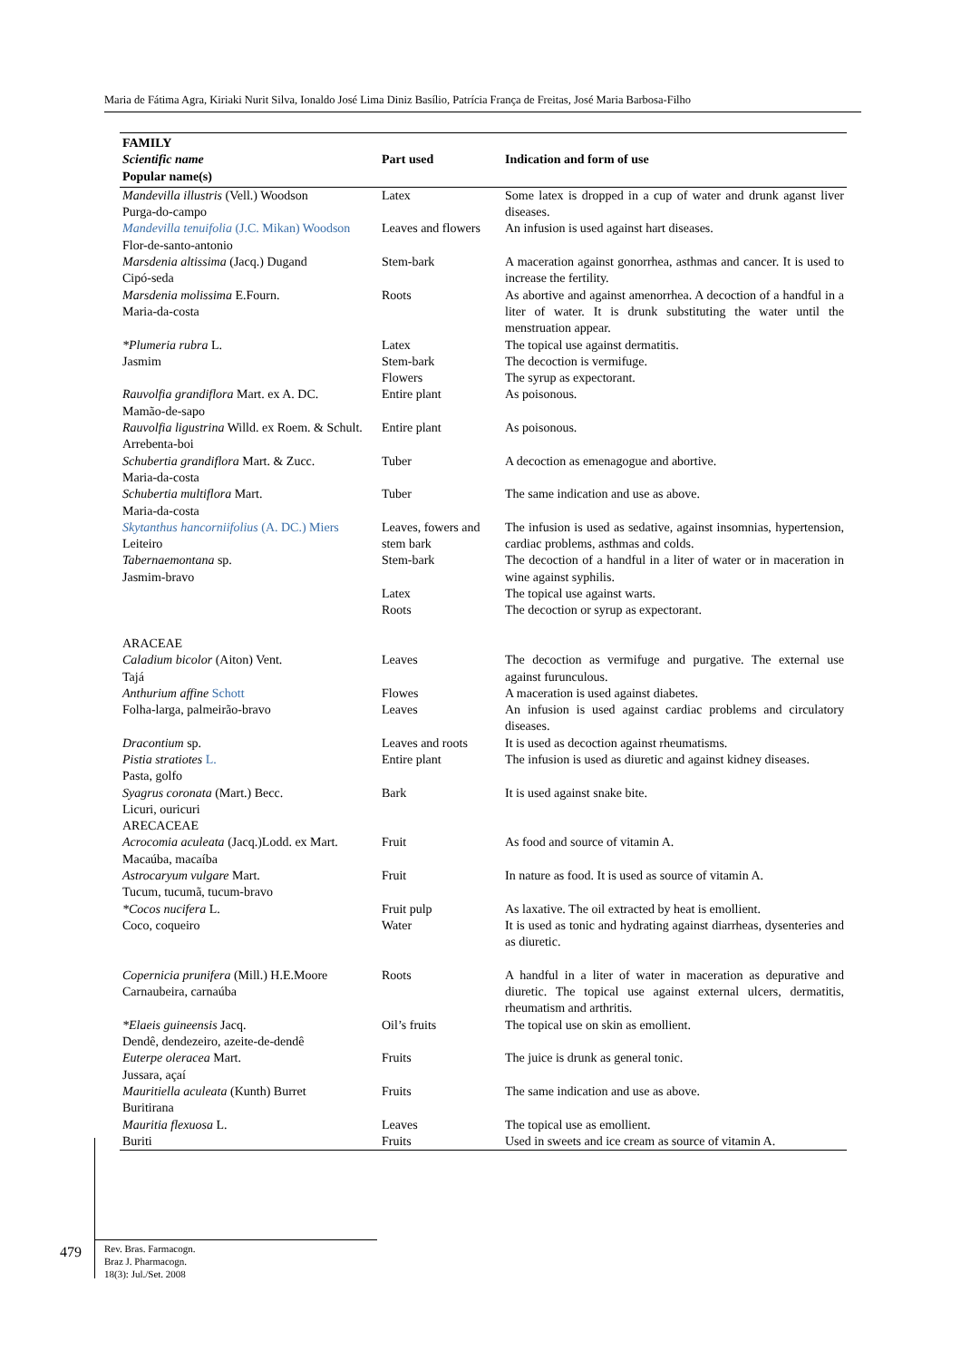Maria de Fátima Agra, Kiriaki Nurit Silva, Ionaldo José Lima Diniz Basílio, Patrícia França de Freitas, José Maria Barbosa-Filho
| FAMILY Scientific name Popular name(s) | Part used | Indication and form of use |
| --- | --- | --- |
| Mandevilla illustris (Vell.) Woodson Purga-do-campo | Latex | Some latex is dropped in a cup of water and drunk aganst liver diseases. |
| Mandevilla tenuifolia (J.C. Mikan) Woodson Flor-de-santo-antonio | Leaves and flowers | An infusion is used against hart diseases. |
| Marsdenia altissima (Jacq.) Dugand Cipó-seda | Stem-bark | A maceration against gonorrhea, asthmas and cancer. It is used to increase the fertility. |
| Marsdenia molissima E.Fourn. Maria-da-costa | Roots | As abortive and against amenorrhea. A decoction of a handful in a liter of water. It is drunk substituting the water until the menstruation appear. |
| *Plumeria rubra L. Jasmim | Latex Stem-bark Flowers | The topical use against dermatitis. The decoction is vermifuge. The syrup as expectorant. |
| Rauvolfia grandiflora Mart. ex A. DC. Mamão-de-sapo | Entire plant | As poisonous. |
| Rauvolfia ligustrina Willd. ex Roem. & Schult. Arrebenta-boi | Entire plant | As poisonous. |
| Schubertia grandiflora Mart. & Zucc. Maria-da-costa | Tuber | A decoction as emenagogue and abortive. |
| Schubertia multiflora Mart. Maria-da-costa | Tuber | The same indication and use as above. |
| Skytanthus hancorniifolius (A. DC.) Miers Leiteiro | Leaves, fowers and stem bark | The infusion is used as sedative, against insomnias, hypertension, cardiac problems, asthmas and colds. |
| Tabernaemontana sp. Jasmim-bravo | Stem-bark Latex Roots | The decoction of a handful in a liter of water or in maceration in wine against syphilis. The topical use against warts. The decoction or syrup as expectorant. |
| ARACEAE Caladium bicolor (Aiton) Vent. Tajá | Leaves | The decoction as vermifuge and purgative. The external use against furunculous. |
| Anthurium affine Schott Folha-larga, palmeirão-bravo | Flowes Leaves | A maceration is used against diabetes. An infusion is used against cardiac problems and circulatory diseases. |
| Dracontium sp. | Leaves and roots | It is used as decoction against rheumatisms. |
| Pistia stratiotes L. Pasta, golfo | Entire plant | The infusion is used as diuretic and against kidney diseases. |
| Syagrus coronata (Mart.) Becc. Licuri, ouricuri ARECACEAE | Bark | It is used against snake bite. |
| Acrocomia aculeata (Jacq.)Lodd. ex Mart. Macaúba, macaíba | Fruit | As food and source of vitamin A. |
| Astrocaryum vulgare Mart. Tucum, tucumã, tucum-bravo | Fruit | In nature as food. It is used as source of vitamin A. |
| *Cocos nucifera L. Coco, coqueiro | Fruit pulp Water | As laxative. The oil extracted by heat is emollient. It is used as tonic and hydrating against diarrheas, dysenteries and as diuretic. |
| Copernicia prunifera (Mill.) H.E.Moore Carnaubeira, carnaúba | Roots | A handful in a liter of water in maceration as depurative and diuretic. The topical use against external ulcers, dermatitis, rheumatism and arthritis. |
| *Elaeis guineensis Jacq. Dendê, dendezeiro, azeite-de-dendê | Oil’s fruits | The topical use on skin as emollient. |
| Euterpe oleracea Mart. Jussara, açaí | Fruits | The juice is drunk as general tonic. |
| Mauritiella aculeata (Kunth) Burret Buritirana | Fruits | The same indication and use as above. |
| Mauritia flexuosa L. Buriti | Leaves Fruits | The topical use as emollient. Used in sweets and ice cream as source of vitamin A. |
479
Rev. Bras. Farmacogn.
Braz J. Pharmacogn.
18(3): Jul./Set. 2008